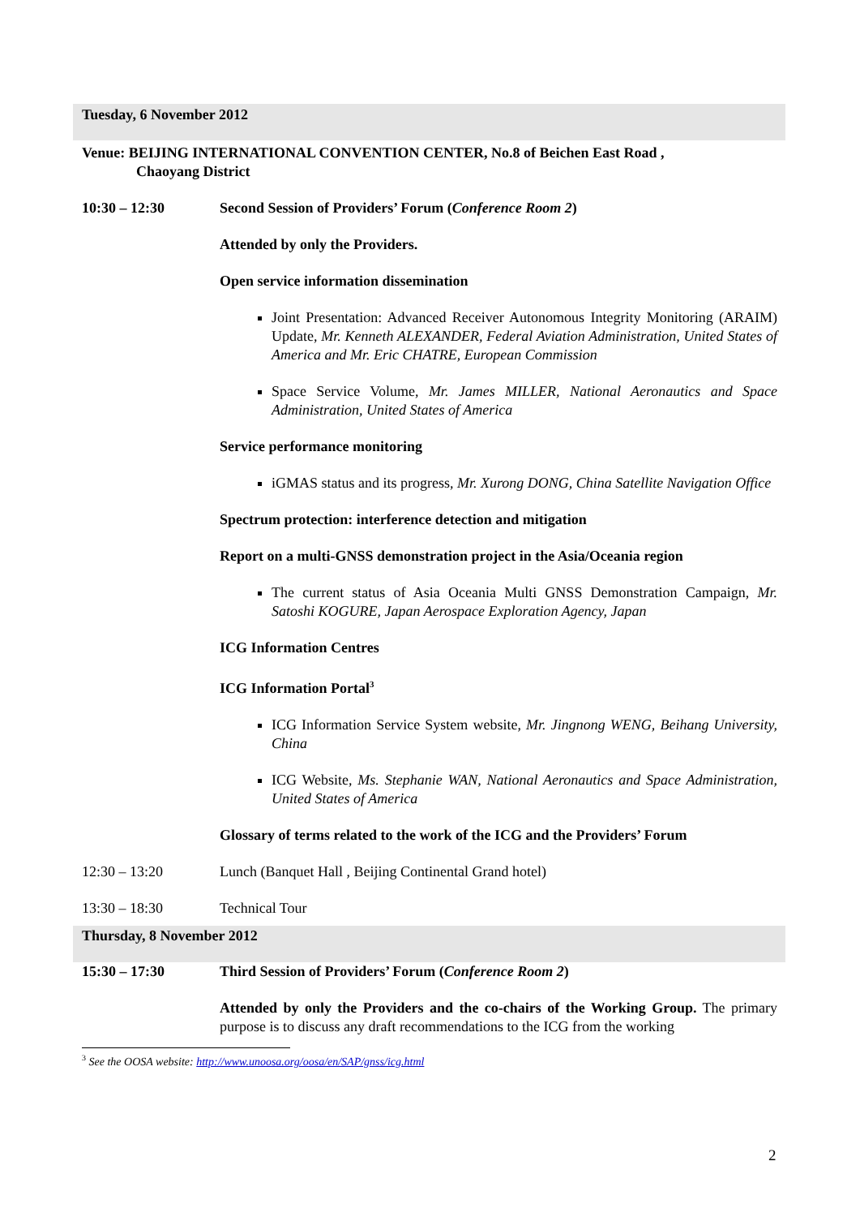Tuesday, 6 November 2012
Venue: BEIJING INTERNATIONAL CONVENTION CENTER, No.8 of Beichen East Road ,
Chaoyang District
10:30 – 12:30 Second Session of Providers’ Forum (Conference Room 2)
Attended by only the Providers.
Open service information dissemination
Joint Presentation: Advanced Receiver Autonomous Integrity Monitoring (ARAIM) Update, Mr. Kenneth ALEXANDER, Federal Aviation Administration, United States of America and Mr. Eric CHATRE, European Commission
Space Service Volume, Mr. James MILLER, National Aeronautics and Space Administration, United States of America
Service performance monitoring
iGMAS status and its progress, Mr. Xurong DONG, China Satellite Navigation Office
Spectrum protection: interference detection and mitigation
Report on a multi-GNSS demonstration project in the Asia/Oceania region
The current status of Asia Oceania Multi GNSS Demonstration Campaign, Mr. Satoshi KOGURE, Japan Aerospace Exploration Agency, Japan
ICG Information Centres
ICG Information Portal<sup>3</sup>
ICG Information Service System website, Mr. Jingnong WENG, Beihang University, China
ICG Website, Ms. Stephanie WAN, National Aeronautics and Space Administration, United States of America
Glossary of terms related to the work of the ICG and the Providers’ Forum
12:30 – 13:20 Lunch (Banquet Hall , Beijing Continental Grand hotel)
13:30 – 18:30 Technical Tour
Thursday, 8 November 2012
15:30 – 17:30 Third Session of Providers’ Forum (Conference Room 2)
Attended by only the Providers and the co-chairs of the Working Group. The primary purpose is to discuss any draft recommendations to the ICG from the working
<sup>3</sup> See the OOSA website: http://www.unoosa.org/oosa/en/SAP/gnss/icg.html
2